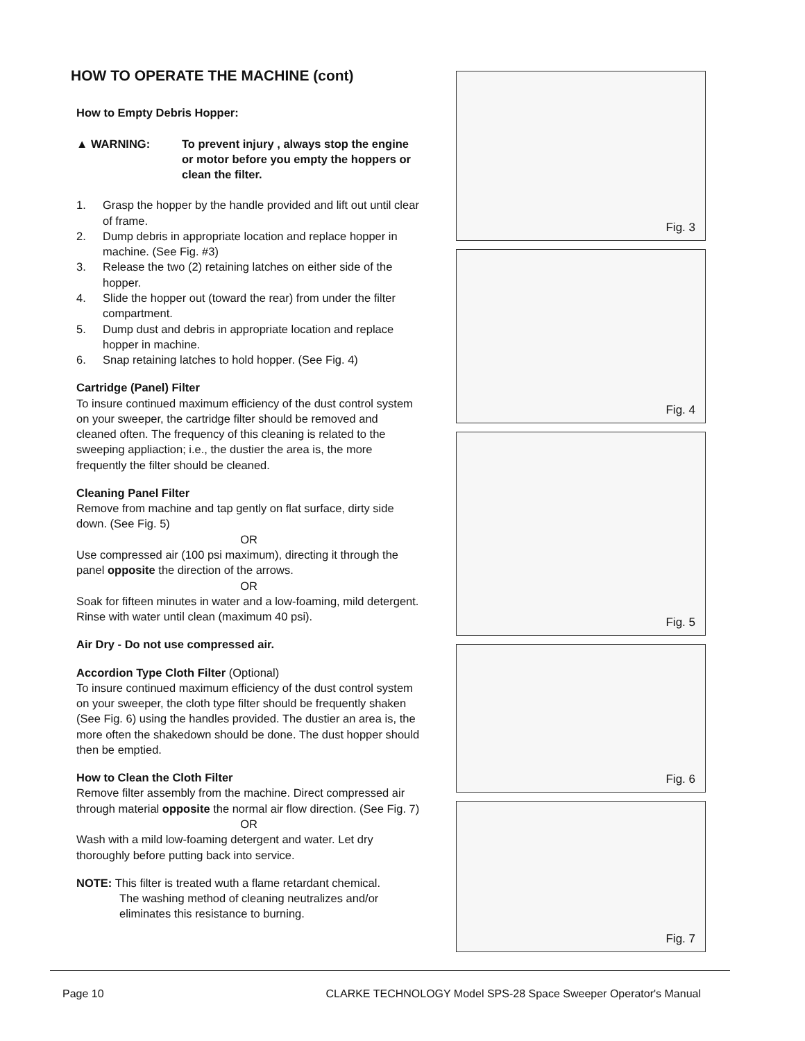HOW TO OPERATE THE MACHINE (cont)
How to Empty Debris Hopper:
▲ WARNING: To prevent injury , always stop the engine or motor before you empty the hoppers or clean the filter.
1. Grasp the hopper by the handle provided and lift out until clear of frame.
2. Dump debris in appropriate location and replace hopper in machine. (See Fig. #3)
3. Release the two (2) retaining latches on either side of the hopper.
4. Slide the hopper out (toward the rear) from under the filter compartment.
5. Dump dust and debris in appropriate location and replace hopper in machine.
6. Snap retaining latches to hold hopper. (See Fig. 4)
Cartridge (Panel) Filter
To insure continued maximum efficiency of the dust control system on your sweeper, the cartridge filter should be removed and cleaned often. The frequency of this cleaning is related to the sweeping appliaction; i.e., the dustier the area is, the more frequently the filter should be cleaned.
Cleaning Panel Filter
Remove from machine and tap gently on flat surface, dirty side down. (See Fig. 5)
OR
Use compressed air (100 psi maximum), directing it through the panel opposite the direction of the arrows.
OR
Soak for fifteen minutes in water and a low-foaming, mild detergent. Rinse with water until clean (maximum 40 psi).
Air Dry - Do not use compressed air.
Accordion Type Cloth Filter (Optional)
To insure continued maximum efficiency of the dust control system on your sweeper, the cloth type filter should be frequently shaken (See Fig. 6) using the handles provided. The dustier an area is, the more often the shakedown should be done. The dust hopper should then be emptied.
How to Clean the Cloth Filter
Remove filter assembly from the machine. Direct compressed air through material opposite the normal air flow direction. (See Fig. 7)
OR
Wash with a mild low-foaming detergent and water. Let dry thoroughly before putting back into service.
NOTE: This filter is treated wuth a flame retardant chemical.
The washing method of cleaning neutralizes and/or eliminates this resistance to burning.
Fig. 3
Fig. 4
Fig. 5
Fig. 6
Fig. 7
Page 10 CLARKE TECHNOLOGY Model SPS-28 Space Sweeper Operator's Manual